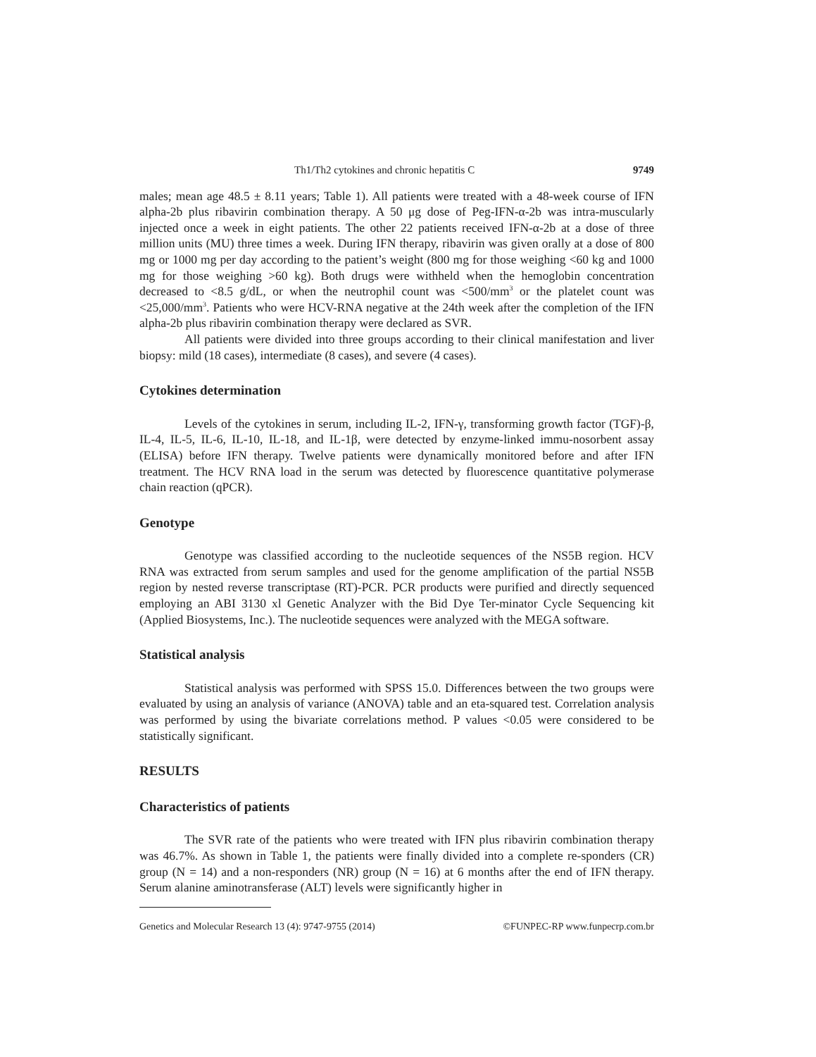Th1/Th2 cytokines and chronic hepatitis C 9749
males; mean age 48.5 ± 8.11 years; Table 1). All patients were treated with a 48-week course of IFN alpha-2b plus ribavirin combination therapy. A 50 μg dose of Peg-IFN-α-2b was intra-muscularly injected once a week in eight patients. The other 22 patients received IFN-α-2b at a dose of three million units (MU) three times a week. During IFN therapy, ribavirin was given orally at a dose of 800 mg or 1000 mg per day according to the patient’s weight (800 mg for those weighing <60 kg and 1000 mg for those weighing >60 kg). Both drugs were withheld when the hemoglobin concentration decreased to <8.5 g/dL, or when the neutrophil count was <500/mm<sup>3</sup> or the platelet count was <25,000/mm<sup>3</sup>. Patients who were HCV-RNA negative at the 24th week after the completion of the IFN alpha-2b plus ribavirin combination therapy were declared as SVR.
All patients were divided into three groups according to their clinical manifestation and liver biopsy: mild (18 cases), intermediate (8 cases), and severe (4 cases).
Cytokines determination
Levels of the cytokines in serum, including IL-2, IFN-γ, transforming growth factor (TGF)-β, IL-4, IL-5, IL-6, IL-10, IL-18, and IL-1β, were detected by enzyme-linked immu-nosorbent assay (ELISA) before IFN therapy. Twelve patients were dynamically monitored before and after IFN treatment. The HCV RNA load in the serum was detected by fluorescence quantitative polymerase chain reaction (qPCR).
Genotype
Genotype was classified according to the nucleotide sequences of the NS5B region. HCV RNA was extracted from serum samples and used for the genome amplification of the partial NS5B region by nested reverse transcriptase (RT)-PCR. PCR products were purified and directly sequenced employing an ABI 3130 xl Genetic Analyzer with the Bid Dye Ter-minator Cycle Sequencing kit (Applied Biosystems, Inc.). The nucleotide sequences were analyzed with the MEGA software.
Statistical analysis
Statistical analysis was performed with SPSS 15.0. Differences between the two groups were evaluated by using an analysis of variance (ANOVA) table and an eta-squared test. Correlation analysis was performed by using the bivariate correlations method. P values <0.05 were considered to be statistically significant.
RESULTS
Characteristics of patients
The SVR rate of the patients who were treated with IFN plus ribavirin combination therapy was 46.7%. As shown in Table 1, the patients were finally divided into a complete re-sponders (CR) group (N = 14) and a non-responders (NR) group (N = 16) at 6 months after the end of IFN therapy. Serum alanine aminotransferase (ALT) levels were significantly higher in
Genetics and Molecular Research 13 (4): 9747-9755 (2014) ©FUNPEC-RP www.funpecrp.com.br